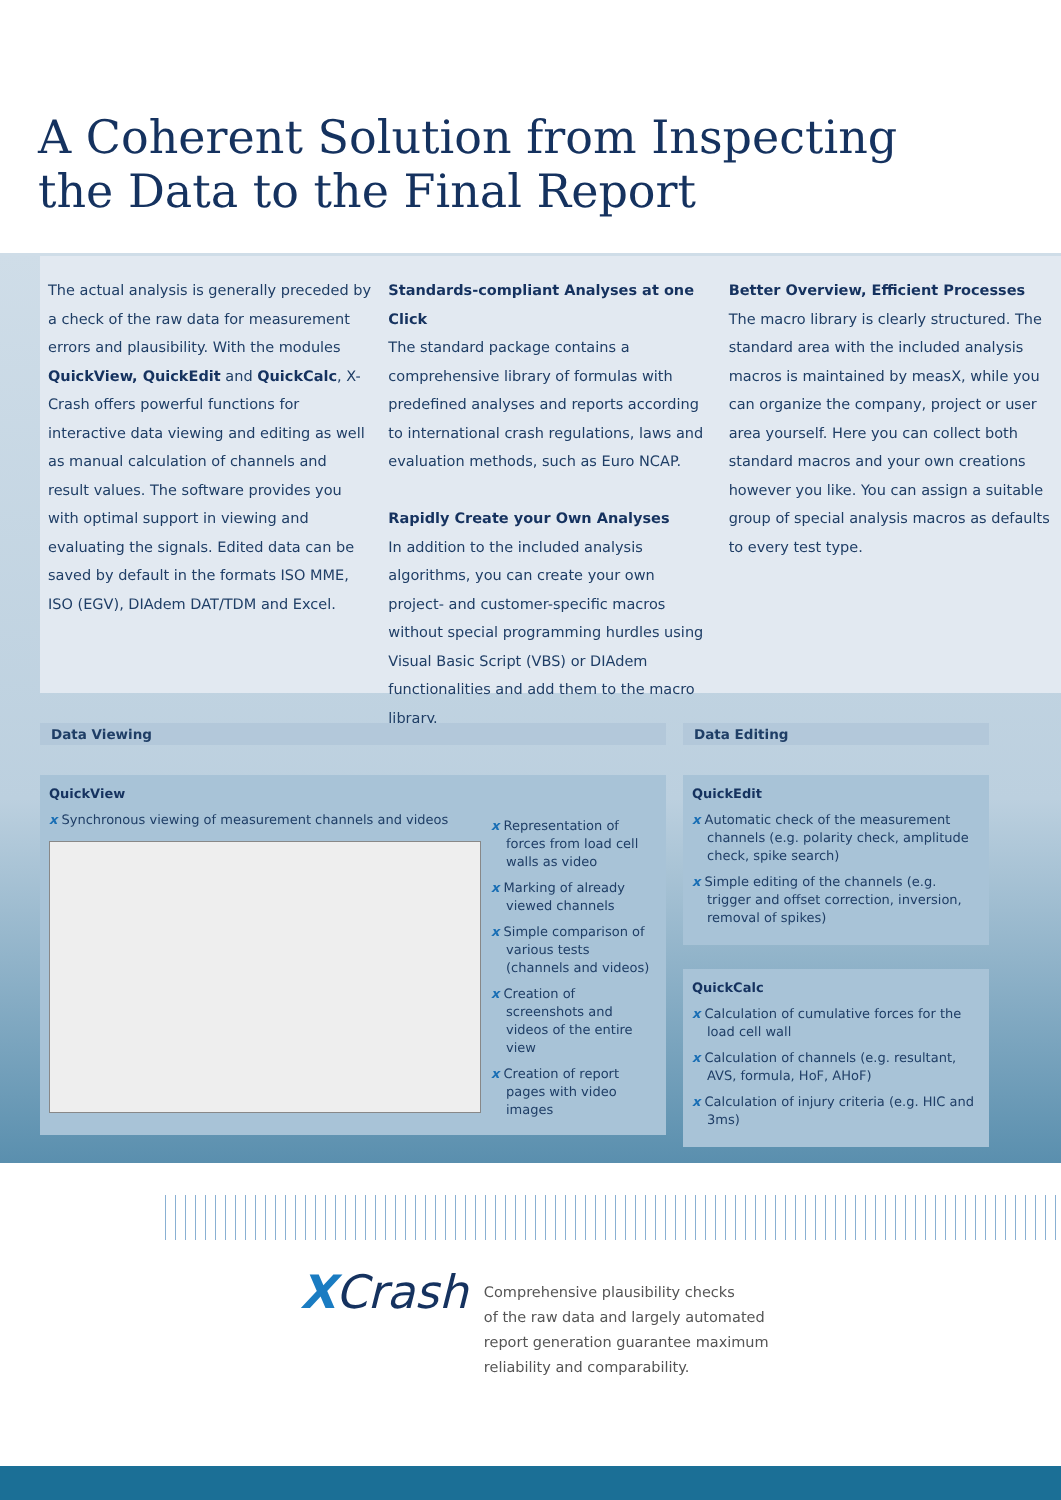A Coherent Solution from Inspecting
the Data to the Final Report
The actual analysis is generally preceded by a check of the raw data for measurement errors and plausibility. With the modules QuickView, QuickEdit and QuickCalc, X-Crash offers powerful functions for interactive data viewing and editing as well as manual calculation of channels and result values. The software provides you with optimal support in viewing and evaluating the signals. Edited data can be saved by default in the formats ISO MME, ISO (EGV), DIAdem DAT/TDM and Excel.
Standards-compliant Analyses at one Click
The standard package contains a comprehensive library of formulas with predefined analyses and reports according to international crash regulations, laws and evaluation methods, such as Euro NCAP.
Rapidly Create your Own Analyses
In addition to the included analysis algorithms, you can create your own project- and customer-specific macros without special programming hurdles using Visual Basic Script (VBS) or DIAdem functionalities and add them to the macro library.
Better Overview, Efficient Processes
The macro library is clearly structured. The standard area with the included analysis macros is maintained by measX, while you can organize the company, project or user area yourself. Here you can collect both standard macros and your own creations however you like. You can assign a suitable group of special analysis macros as defaults to every test type.
Data Viewing
QuickView
x Synchronous viewing of measurement channels and videos
x Representation of forces from load cell walls as video
x Marking of already viewed channels
x Simple comparison of various tests (channels and videos)
x Creation of screenshots and videos of the entire view
x Creation of report pages with video images
Data Editing
QuickEdit
x Automatic check of the measurement channels (e.g. polarity check, amplitude check, spike search)
x Simple editing of the channels (e.g. trigger and offset correction, inversion, removal of spikes)
QuickCalc
x Calculation of cumulative forces for the load cell wall
x Calculation of channels (e.g. resultant, AVS, formula, HoF, AHoF)
x Calculation of injury criteria (e.g. HIC and 3ms)
XCrash
Comprehensive plausibility checks
of the raw data and largely automated
report generation guarantee maximum
reliability and comparability.